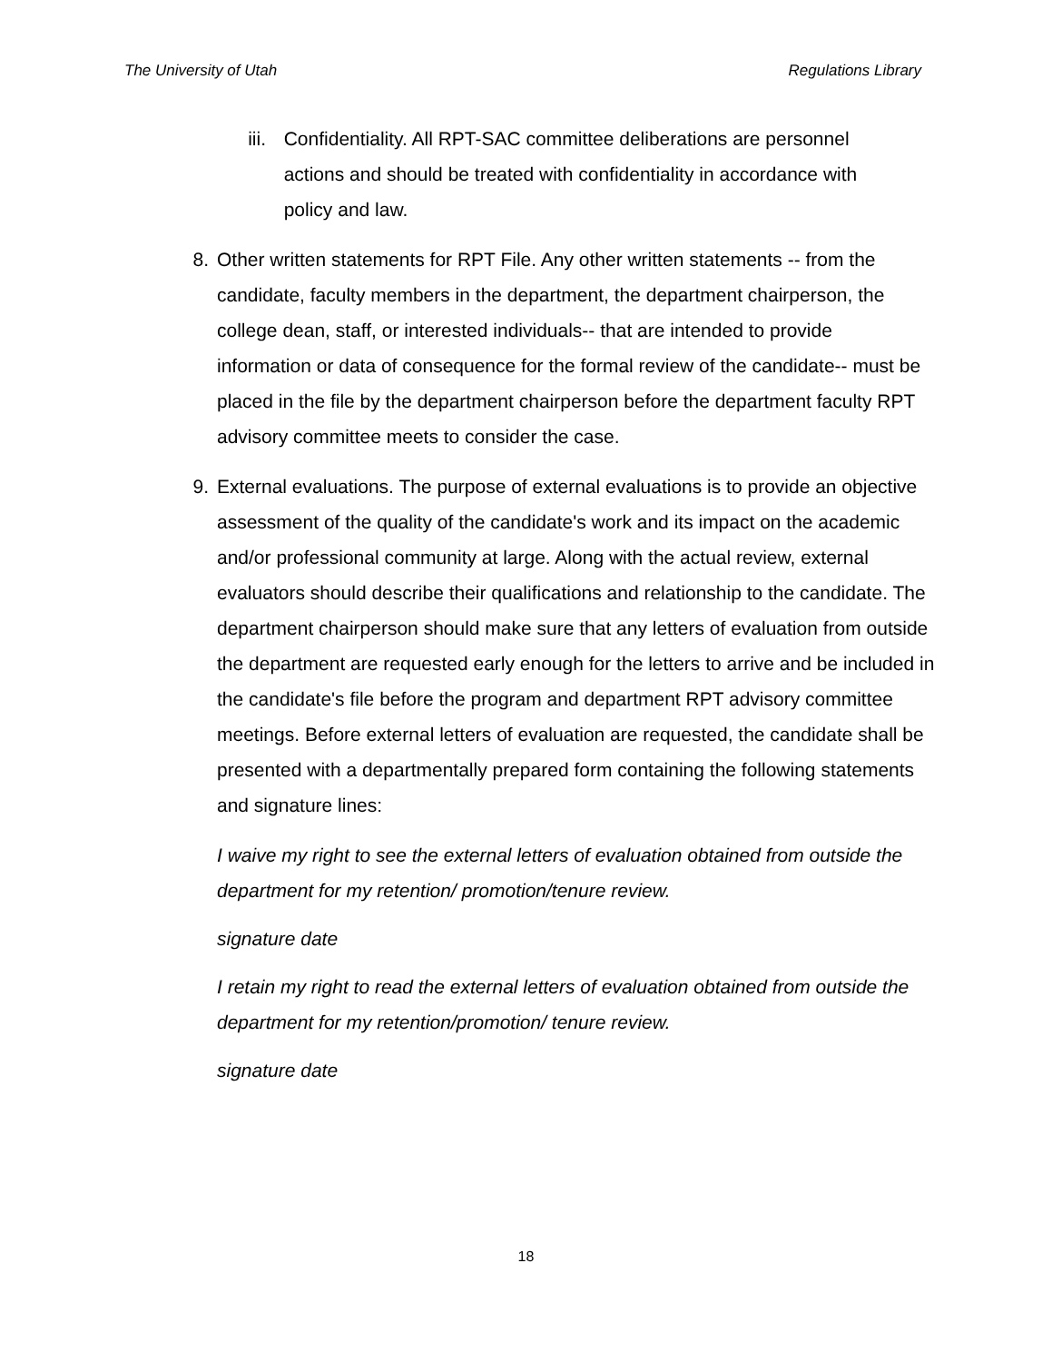The University of Utah Regulations Library
iii. Confidentiality. All RPT-SAC committee deliberations are personnel actions and should be treated with confidentiality in accordance with policy and law.
8. Other written statements for RPT File. Any other written statements -- from the candidate, faculty members in the department, the department chairperson, the college dean, staff, or interested individuals-- that are intended to provide information or data of consequence for the formal review of the candidate-- must be placed in the file by the department chairperson before the department faculty RPT advisory committee meets to consider the case.
9. External evaluations. The purpose of external evaluations is to provide an objective assessment of the quality of the candidate's work and its impact on the academic and/or professional community at large. Along with the actual review, external evaluators should describe their qualifications and relationship to the candidate. The department chairperson should make sure that any letters of evaluation from outside the department are requested early enough for the letters to arrive and be included in the candidate's file before the program and department RPT advisory committee meetings. Before external letters of evaluation are requested, the candidate shall be presented with a departmentally prepared form containing the following statements and signature lines:
I waive my right to see the external letters of evaluation obtained from outside the department for my retention/ promotion/tenure review.
signature date
I retain my right to read the external letters of evaluation obtained from outside the department for my retention/promotion/ tenure review.
signature date
18